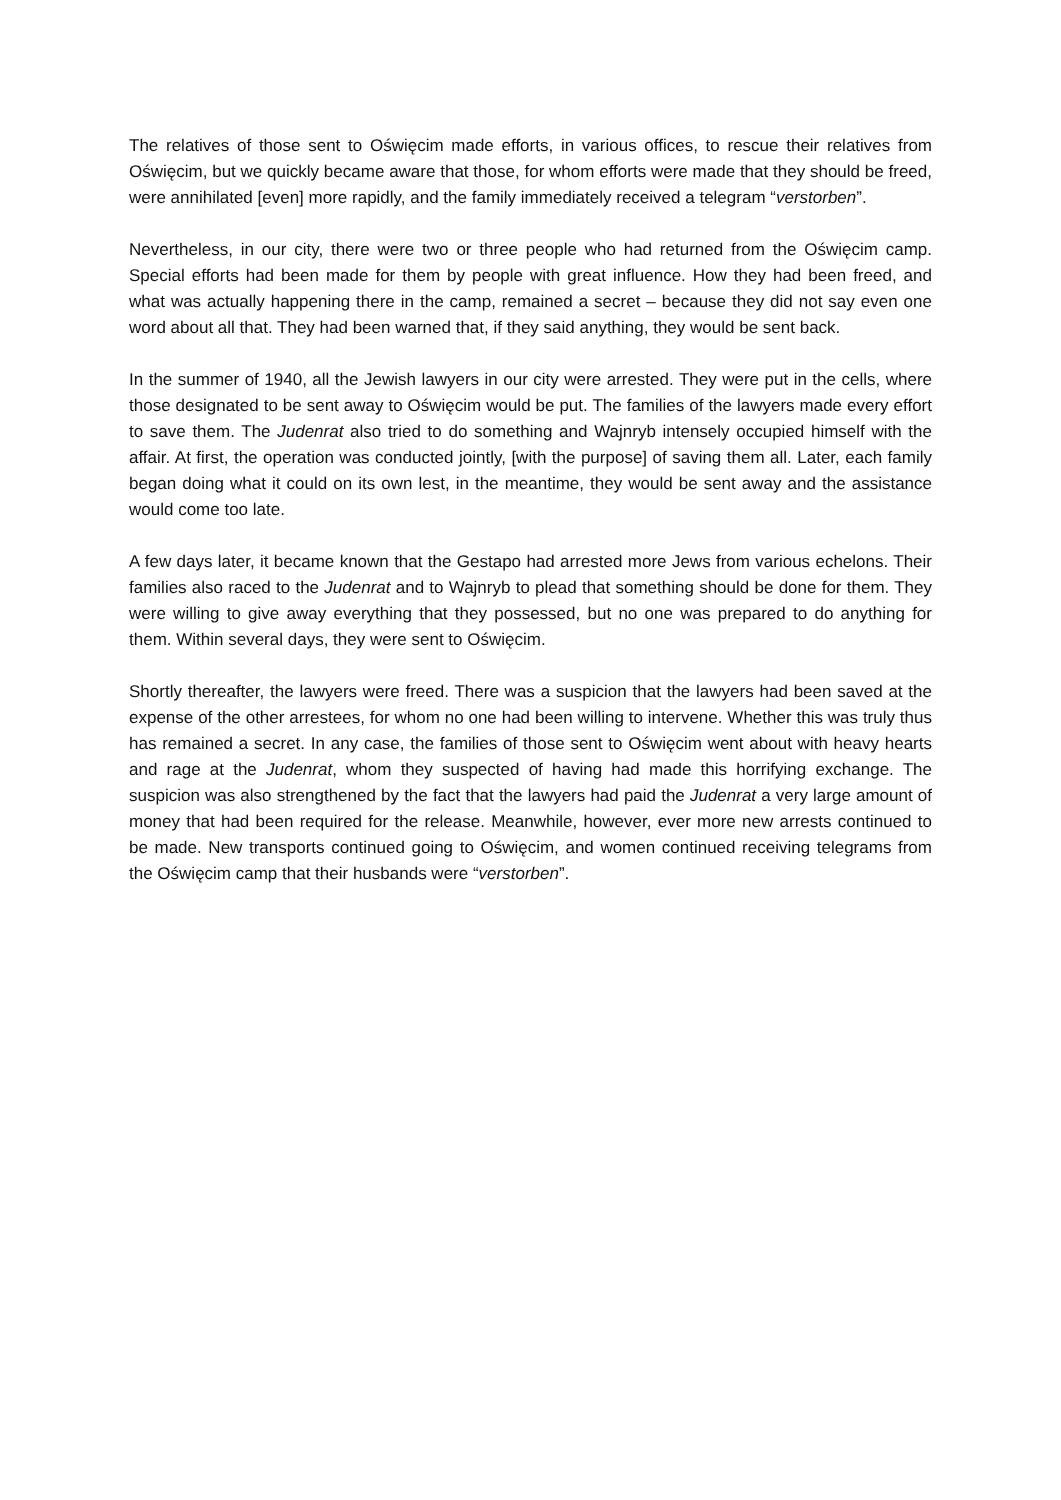The relatives of those sent to Oświęcim made efforts, in various offices, to rescue their relatives from Oświęcim, but we quickly became aware that those, for whom efforts were made that they should be freed, were annihilated [even] more rapidly, and the family immediately received a telegram “verstorben”.
Nevertheless, in our city, there were two or three people who had returned from the Oświęcim camp. Special efforts had been made for them by people with great influence. How they had been freed, and what was actually happening there in the camp, remained a secret – because they did not say even one word about all that. They had been warned that, if they said anything, they would be sent back.
In the summer of 1940, all the Jewish lawyers in our city were arrested. They were put in the cells, where those designated to be sent away to Oświęcim would be put. The families of the lawyers made every effort to save them. The Judenrat also tried to do something and Wajnryb intensely occupied himself with the affair. At first, the operation was conducted jointly, [with the purpose] of saving them all. Later, each family began doing what it could on its own lest, in the meantime, they would be sent away and the assistance would come too late.
A few days later, it became known that the Gestapo had arrested more Jews from various echelons. Their families also raced to the Judenrat and to Wajnryb to plead that something should be done for them. They were willing to give away everything that they possessed, but no one was prepared to do anything for them. Within several days, they were sent to Oświęcim.
Shortly thereafter, the lawyers were freed. There was a suspicion that the lawyers had been saved at the expense of the other arrestees, for whom no one had been willing to intervene. Whether this was truly thus has remained a secret. In any case, the families of those sent to Oświęcim went about with heavy hearts and rage at the Judenrat, whom they suspected of having had made this horrifying exchange. The suspicion was also strengthened by the fact that the lawyers had paid the Judenrat a very large amount of money that had been required for the release. Meanwhile, however, ever more new arrests continued to be made. New transports continued going to Oświęcim, and women continued receiving telegrams from the Oświęcim camp that their husbands were “verstorben”.